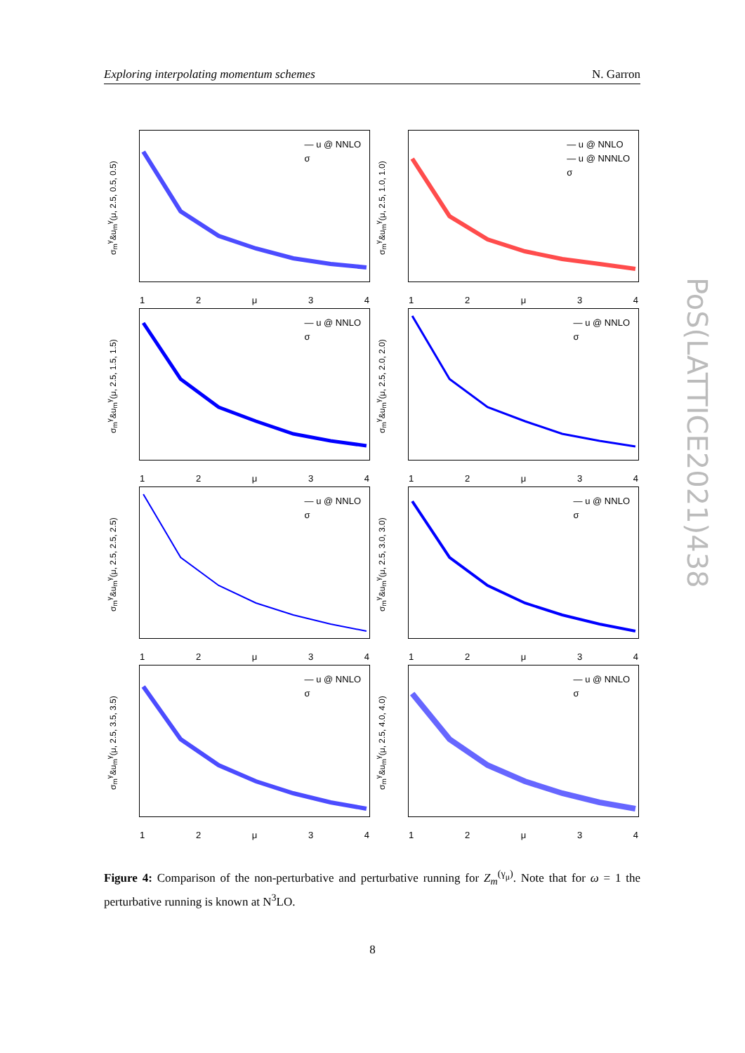Exploring interpolating momentum schemes N. Garron
σ<sub>m</sub><sup>γ</sup>&u<sub>m</sub><sup>γ</sup>(μ, 2.5, 0.5, 0.5)
— u @ NNLO
σ
12 μ 34
σ<sub>m</sub><sup>γ</sup>&u<sub>m</sub><sup>γ</sup>(μ, 2.5, 1.0, 1.0)
— u @ NNLO
— u @ NNNLO
σ
12 μ 34
σ<sub>m</sub><sup>γ</sup>&u<sub>m</sub><sup>γ</sup>(μ, 2.5, 1.5, 1.5)
— u @ NNLO
σ
12 μ 34
σ<sub>m</sub><sup>γ</sup>&u<sub>m</sub><sup>γ</sup>(μ, 2.5, 2.0, 2.0)
— u @ NNLO
σ
12 μ 34
σ<sub>m</sub><sup>γ</sup>&u<sub>m</sub><sup>γ</sup>(μ, 2.5, 2.5, 2.5)
— u @ NNLO
σ
12 μ 34
σ<sub>m</sub><sup>γ</sup>&u<sub>m</sub><sup>γ</sup>(μ, 2.5, 3.0, 3.0)
— u @ NNLO
σ
12 μ 34
σ<sub>m</sub><sup>γ</sup>&u<sub>m</sub><sup>γ</sup>(μ, 2.5, 3.5, 3.5)
— u @ NNLO
σ
12 μ 34
σ<sub>m</sub><sup>γ</sup>&u<sub>m</sub><sup>γ</sup>(μ, 2.5, 4.0, 4.0)
— u @ NNLO
σ
12 μ 34
Figure 4: Comparison of the non-perturbative and perturbative running for Z<sub>m</sub><sup>(γ<sub>μ</sub>)</sup>. Note that for ω = 1 the perturbative running is known at N<sup>3</sup>LO.
8
PoS(LATTICE2021)438